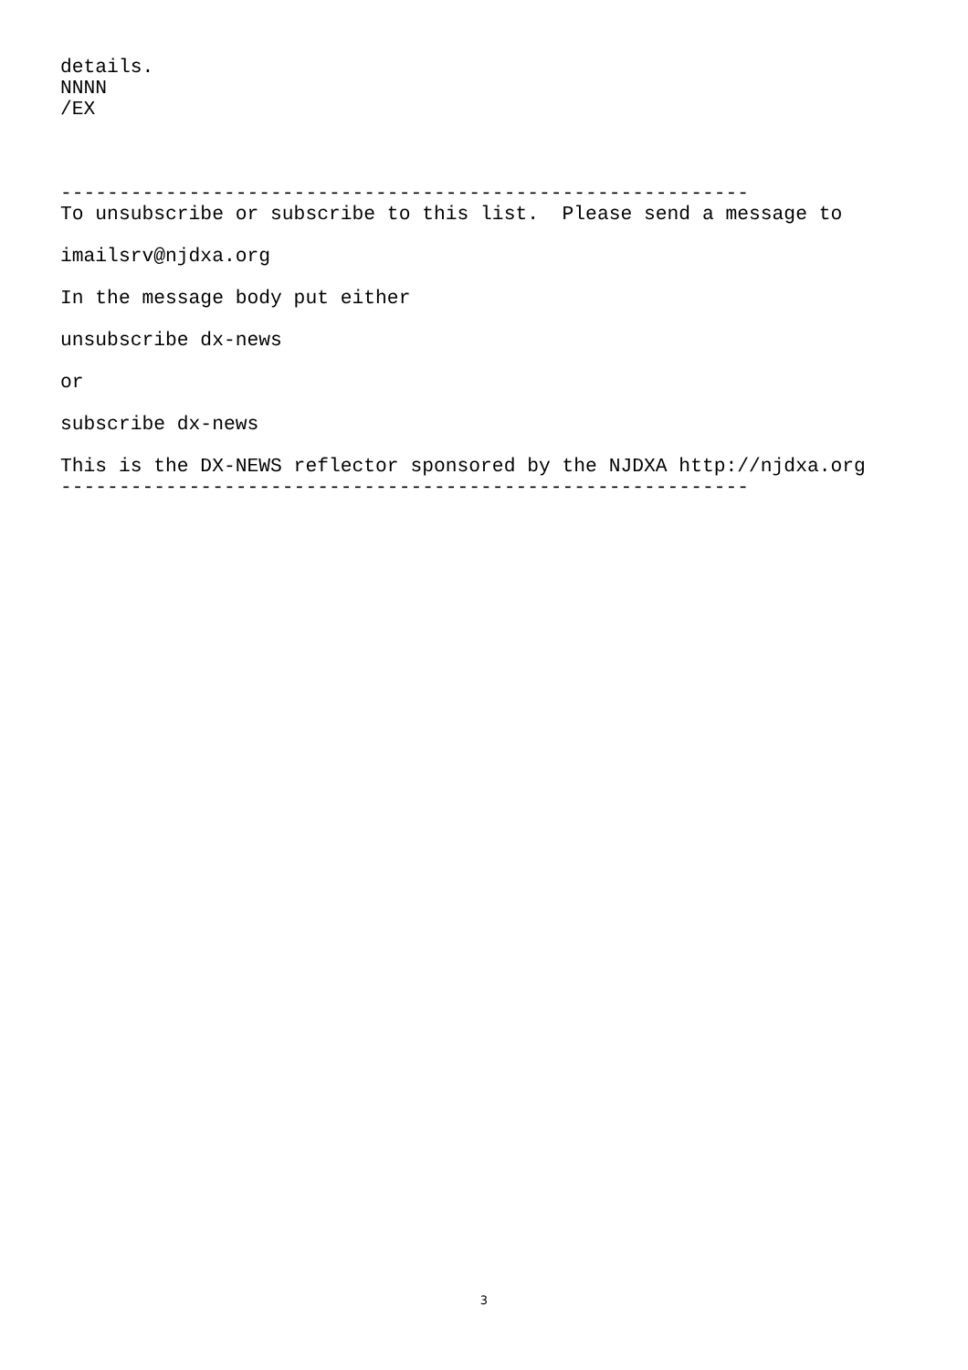details.
NNNN
/EX



-----------------------------------------------------------
To unsubscribe or subscribe to this list.  Please send a message to

imailsrv@njdxa.org

In the message body put either

unsubscribe dx-news

or

subscribe dx-news

This is the DX-NEWS reflector sponsored by the NJDXA http://njdxa.org
-----------------------------------------------------------
3